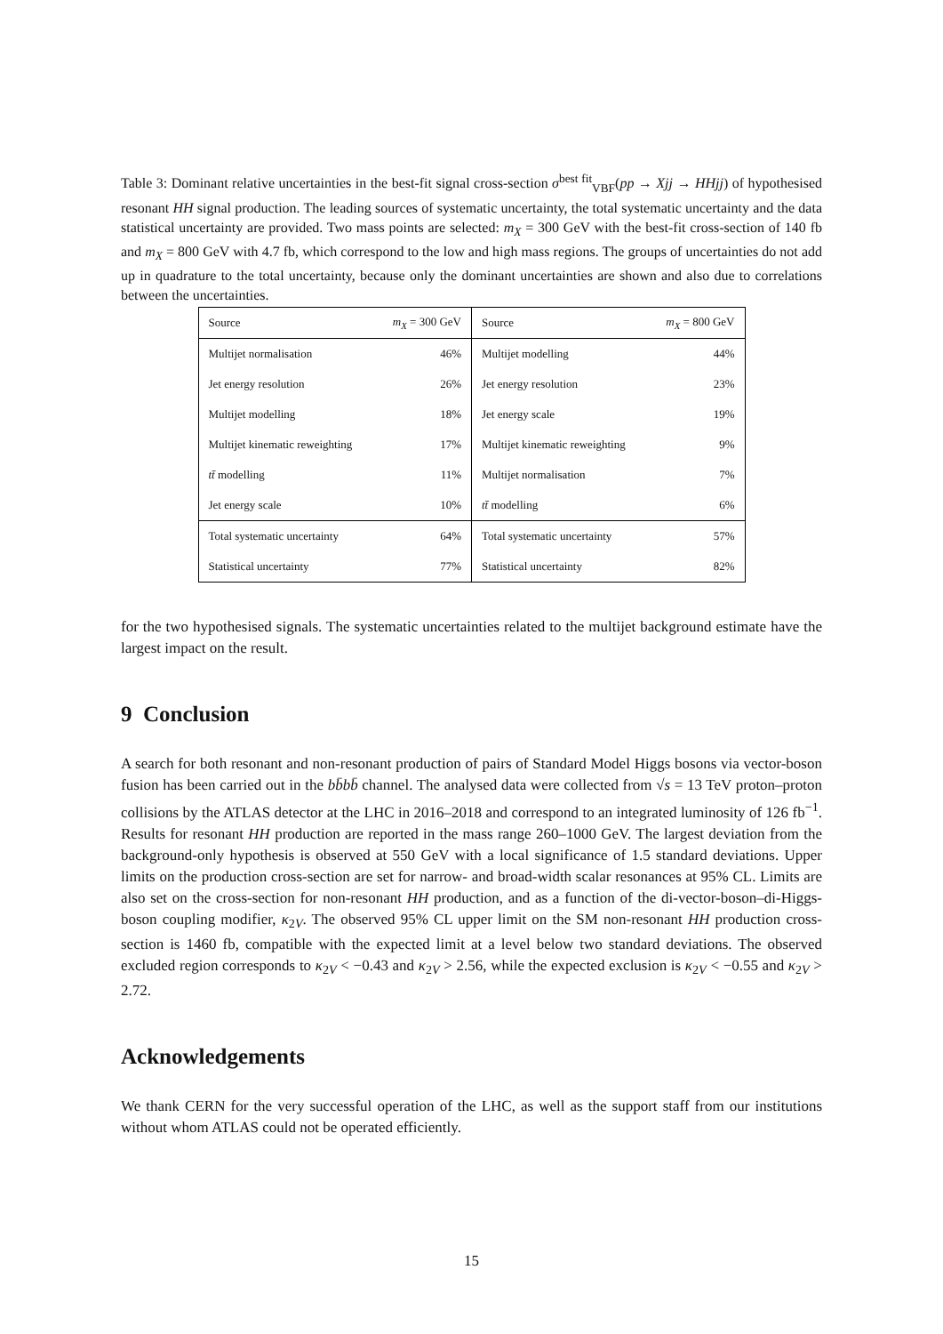Table 3: Dominant relative uncertainties in the best-fit signal cross-section σ<sup>best fit</sup><sub>VBF</sub>(pp → Xjj → HHjj) of hypothesised resonant HH signal production. The leading sources of systematic uncertainty, the total systematic uncertainty and the data statistical uncertainty are provided. Two mass points are selected: m<sub>X</sub> = 300 GeV with the best-fit cross-section of 140 fb and m<sub>X</sub> = 800 GeV with 4.7 fb, which correspond to the low and high mass regions. The groups of uncertainties do not add up in quadrature to the total uncertainty, because only the dominant uncertainties are shown and also due to correlations between the uncertainties.
| Source | m<sub>X</sub> = 300 GeV | Source | m<sub>X</sub> = 800 GeV |
| --- | --- | --- | --- |
| Multijet normalisation | 46% | Multijet modelling | 44% |
| Jet energy resolution | 26% | Jet energy resolution | 23% |
| Multijet modelling | 18% | Jet energy scale | 19% |
| Multijet kinematic reweighting | 17% | Multijet kinematic reweighting | 9% |
| tt̄ modelling | 11% | Multijet normalisation | 7% |
| Jet energy scale | 10% | tt̄ modelling | 6% |
| Total systematic uncertainty | 64% | Total systematic uncertainty | 57% |
| Statistical uncertainty | 77% | Statistical uncertainty | 82% |
for the two hypothesised signals. The systematic uncertainties related to the multijet background estimate have the largest impact on the result.
9 Conclusion
A search for both resonant and non-resonant production of pairs of Standard Model Higgs bosons via vector-boson fusion has been carried out in the bb̄bb̄ channel. The analysed data were collected from √s = 13 TeV proton–proton collisions by the ATLAS detector at the LHC in 2016–2018 and correspond to an integrated luminosity of 126 fb<sup>−1</sup>. Results for resonant HH production are reported in the mass range 260–1000 GeV. The largest deviation from the background-only hypothesis is observed at 550 GeV with a local significance of 1.5 standard deviations. Upper limits on the production cross-section are set for narrow- and broad-width scalar resonances at 95% CL. Limits are also set on the cross-section for non-resonant HH production, and as a function of the di-vector-boson–di-Higgs-boson coupling modifier, κ<sub>2V</sub>. The observed 95% CL upper limit on the SM non-resonant HH production cross-section is 1460 fb, compatible with the expected limit at a level below two standard deviations. The observed excluded region corresponds to κ<sub>2V</sub> < −0.43 and κ<sub>2V</sub> > 2.56, while the expected exclusion is κ<sub>2V</sub> < −0.55 and κ<sub>2V</sub> > 2.72.
Acknowledgements
We thank CERN for the very successful operation of the LHC, as well as the support staff from our institutions without whom ATLAS could not be operated efficiently.
15